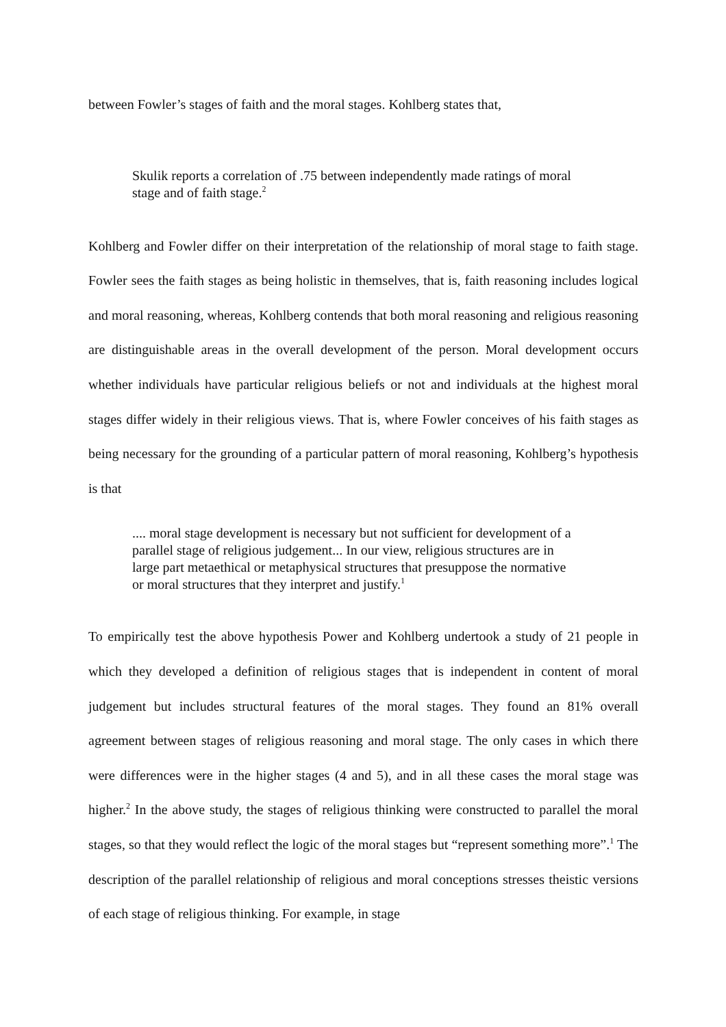between Fowler’s stages of faith and the moral stages. Kohlberg states that,
Skulik reports a correlation of .75 between independently made ratings of moral stage and of faith stage.<sup>2</sup>
Kohlberg and Fowler differ on their interpretation of the relationship of moral stage to faith stage. Fowler sees the faith stages as being holistic in themselves, that is, faith reasoning includes logical and moral reasoning, whereas, Kohlberg contends that both moral reasoning and religious reasoning are distinguishable areas in the overall development of the person. Moral development occurs whether individuals have particular religious beliefs or not and individuals at the highest moral stages differ widely in their religious views. That is, where Fowler conceives of his faith stages as being necessary for the grounding of a particular pattern of moral reasoning, Kohlberg’s hypothesis is that
.... moral stage development is necessary but not sufficient for development of a parallel stage of religious judgement... In our view, religious structures are in large part metaethical or metaphysical structures that presuppose the normative or moral structures that they interpret and justify.<sup>1</sup>
To empirically test the above hypothesis Power and Kohlberg undertook a study of 21 people in which they developed a definition of religious stages that is independent in content of moral judgement but includes structural features of the moral stages. They found an 81% overall agreement between stages of religious reasoning and moral stage. The only cases in which there were differences were in the higher stages (4 and 5), and in all these cases the moral stage was higher.<sup>2</sup> In the above study, the stages of religious thinking were constructed to parallel the moral stages, so that they would reflect the logic of the moral stages but “represent something more”.<sup>1</sup> The description of the parallel relationship of religious and moral conceptions stresses theistic versions of each stage of religious thinking. For example, in stage